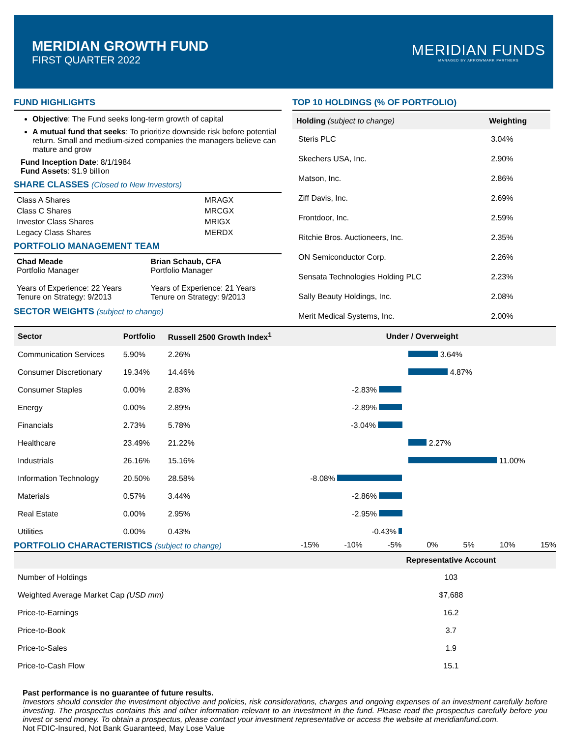MERIDIAN GROWTH FUND
FIRST QUARTER 2022
MERIDIAN FUNDS
MANAGED BY ARROWMARK PARTNERS
FUND HIGHLIGHTS
Objective: The Fund seeks long-term growth of capital
A mutual fund that seeks: To prioritize downside risk before potential return. Small and medium-sized companies the managers believe can mature and grow
Fund Inception Date: 8/1/1984
Fund Assets: $1.9 billion
SHARE CLASSES (Closed to New Investors)
| Class A Shares | MRAGX |
| Class C Shares | MRCGX |
| Investor Class Shares | MRIGX |
| Legacy Class Shares | MERDX |
PORTFOLIO MANAGEMENT TEAM
| Chad Meade Portfolio Manager Years of Experience: 22 Years Tenure on Strategy: 9/2013 | Brian Schaub, CFA Portfolio Manager Years of Experience: 21 Years Tenure on Strategy: 9/2013 |
SECTOR WEIGHTS (subject to change)
TOP 10 HOLDINGS (% OF PORTFOLIO)
| Holding (subject to change) | Weighting |
| --- | --- |
| Steris PLC | 3.04% |
| Skechers USA, Inc. | 2.90% |
| Matson, Inc. | 2.86% |
| Ziff Davis, Inc. | 2.69% |
| Frontdoor, Inc. | 2.59% |
| Ritchie Bros. Auctioneers, Inc. | 2.35% |
| ON Semiconductor Corp. | 2.26% |
| Sensata Technologies Holding PLC | 2.23% |
| Sally Beauty Holdings, Inc. | 2.08% |
| Merit Medical Systems, Inc. | 2.00% |
| Sector | Portfolio | Russell 2500 Growth Index<sup>1</sup> | Under / Overweight |
| --- | --- | --- | --- |
| Communication Services | 5.90% | 2.26% | 3.64% |
| Consumer Discretionary | 19.34% | 14.46% | 4.87% |
| Consumer Staples | 0.00% | 2.83% | -2.83% |
| Energy | 0.00% | 2.89% | -2.89% |
| Financials | 2.73% | 5.78% | -3.04% |
| Healthcare | 23.49% | 21.22% | 2.27% |
| Industrials | 26.16% | 15.16% | 11.00% |
| Information Technology | 20.50% | 28.58% | -8.08% |
| Materials | 0.57% | 3.44% | -2.86% |
| Real Estate | 0.00% | 2.95% | -2.95% |
| Utilities | 0.00% | 0.43% | -0.43% |
PORTFOLIO CHARACTERISTICS (subject to change) -15% -10% -5% 0% 5% 10% 15%
| | Representative Account |
| --- | --- |
| Number of Holdings | 103 |
| Weighted Average Market Cap (USD mm) | $7,688 |
| Price-to-Earnings | 16.2 |
| Price-to-Book | 3.7 |
| Price-to-Sales | 1.9 |
| Price-to-Cash Flow | 15.1 |
Past performance is no guarantee of future results.
Investors should consider the investment objective and policies, risk considerations, charges and ongoing expenses of an investment carefully before investing. The prospectus contains this and other information relevant to an investment in the fund. Please read the prospectus carefully before you invest or send money. To obtain a prospectus, please contact your investment representative or access the website at meridianfund.com.
Not FDIC-Insured, Not Bank Guaranteed, May Lose Value